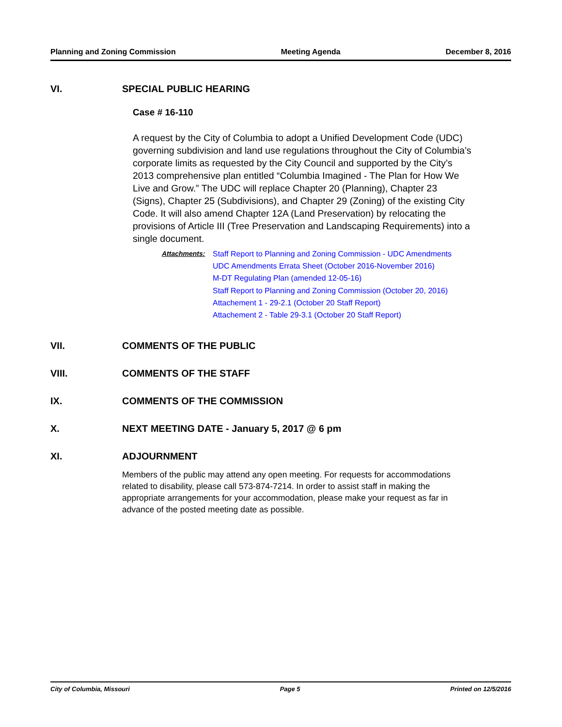Planning and Zoning Commission Meeting Agenda December 8, 2016
VI. SPECIAL PUBLIC HEARING
Case # 16-110
A request by the City of Columbia to adopt a Unified Development Code (UDC) governing subdivision and land use regulations throughout the City of Columbia’s corporate limits as requested by the City Council and supported by the City’s 2013 comprehensive plan entitled “Columbia Imagined - The Plan for How We Live and Grow.” The UDC will replace Chapter 20 (Planning), Chapter 23 (Signs), Chapter 25 (Subdivisions), and Chapter 29 (Zoning) of the existing City Code. It will also amend Chapter 12A (Land Preservation) by relocating the provisions of Article III (Tree Preservation and Landscaping Requirements) into a single document.
Attachments:
Staff Report to Planning and Zoning Commission - UDC Amendments
UDC Amendments Errata Sheet (October 2016-November 2016)
M-DT Regulating Plan (amended 12-05-16)
Staff Report to Planning and Zoning Commission (October 20, 2016)
Attachement 1 - 29-2.1 (October 20 Staff Report)
Attachement 2 - Table 29-3.1 (October 20 Staff Report)
VII. COMMENTS OF THE PUBLIC
VIII. COMMENTS OF THE STAFF
IX. COMMENTS OF THE COMMISSION
X. NEXT MEETING DATE - January 5, 2017 @ 6 pm
XI. ADJOURNMENT
Members of the public may attend any open meeting. For requests for accommodations related to disability, please call 573-874-7214. In order to assist staff in making the appropriate arrangements for your accommodation, please make your request as far in advance of the posted meeting date as possible.
City of Columbia, Missouri Page 5 Printed on 12/5/2016